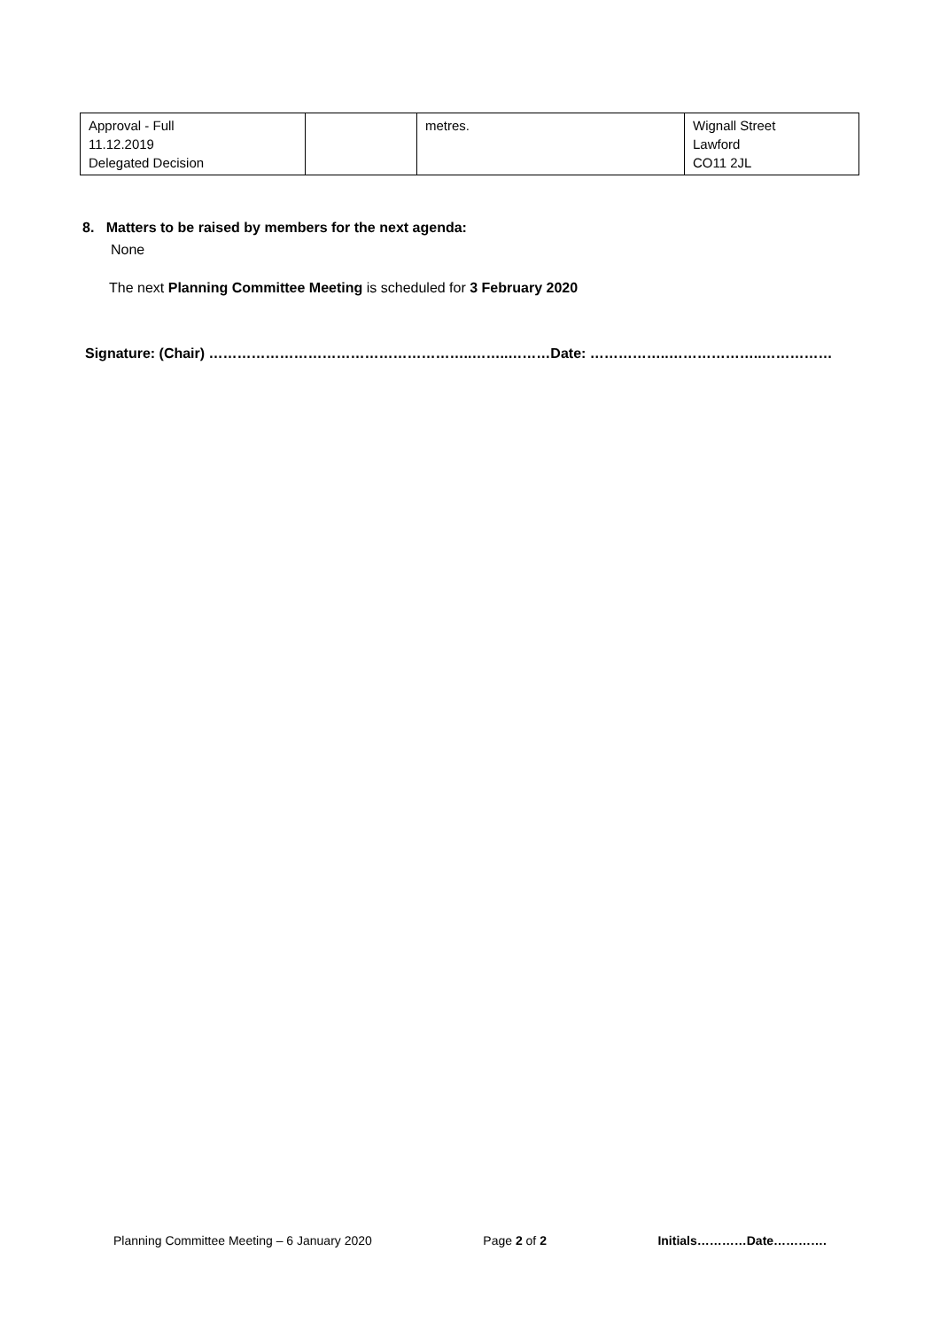| Approval - Full 11.12.2019 Delegated Decision | | metres. | Wignall Street Lawford CO11 2JL |
8. Matters to be raised by members for the next agenda:
None
The next Planning Committee Meeting is scheduled for 3 February 2020
Signature: (Chair) ………………………………………………..……..………Date: ……………..………………..……………
Planning Committee Meeting – 6 January 2020 Page 2 of 2 Initials…………Date………….